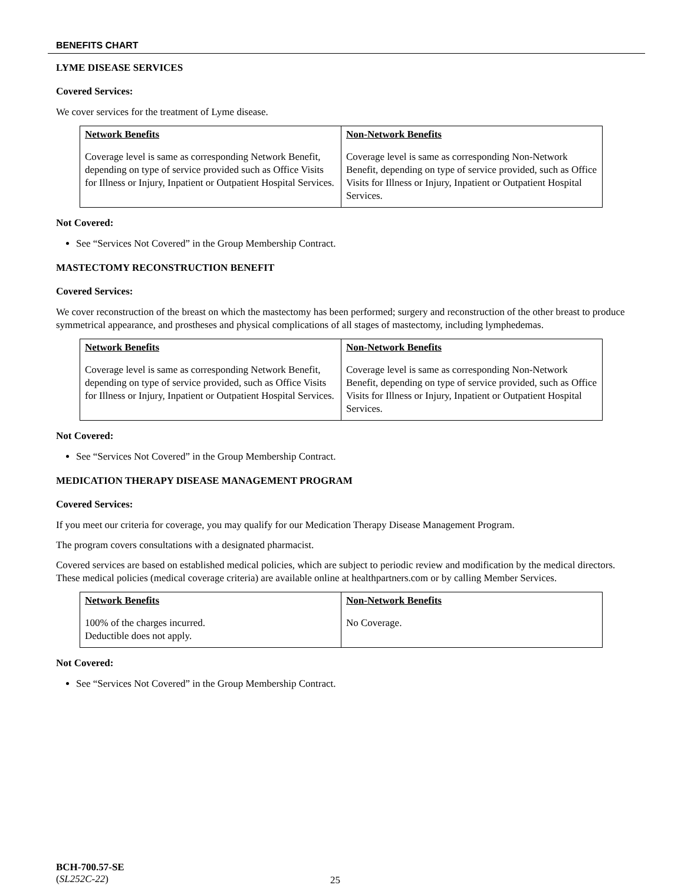BENEFITS CHART
LYME DISEASE SERVICES
Covered Services:
We cover services for the treatment of Lyme disease.
| Network Benefits | Non-Network Benefits |
| --- | --- |
| Coverage level is same as corresponding Network Benefit, depending on type of service provided such as Office Visits for Illness or Injury, Inpatient or Outpatient Hospital Services. | Coverage level is same as corresponding Non-Network Benefit, depending on type of service provided, such as Office Visits for Illness or Injury, Inpatient or Outpatient Hospital Services. |
Not Covered:
See “Services Not Covered” in the Group Membership Contract.
MASTECTOMY RECONSTRUCTION BENEFIT
Covered Services:
We cover reconstruction of the breast on which the mastectomy has been performed; surgery and reconstruction of the other breast to produce symmetrical appearance, and prostheses and physical complications of all stages of mastectomy, including lymphedemas.
| Network Benefits | Non-Network Benefits |
| --- | --- |
| Coverage level is same as corresponding Network Benefit, depending on type of service provided, such as Office Visits for Illness or Injury, Inpatient or Outpatient Hospital Services. | Coverage level is same as corresponding Non-Network Benefit, depending on type of service provided, such as Office Visits for Illness or Injury, Inpatient or Outpatient Hospital Services. |
Not Covered:
See “Services Not Covered” in the Group Membership Contract.
MEDICATION THERAPY DISEASE MANAGEMENT PROGRAM
Covered Services:
If you meet our criteria for coverage, you may qualify for our Medication Therapy Disease Management Program.
The program covers consultations with a designated pharmacist.
Covered services are based on established medical policies, which are subject to periodic review and modification by the medical directors. These medical policies (medical coverage criteria) are available online at healthpartners.com or by calling Member Services.
| Network Benefits | Non-Network Benefits |
| --- | --- |
| 100% of the charges incurred. Deductible does not apply. | No Coverage. |
Not Covered:
See “Services Not Covered” in the Group Membership Contract.
BCH-700.57-SE
(SL252C-22)
25